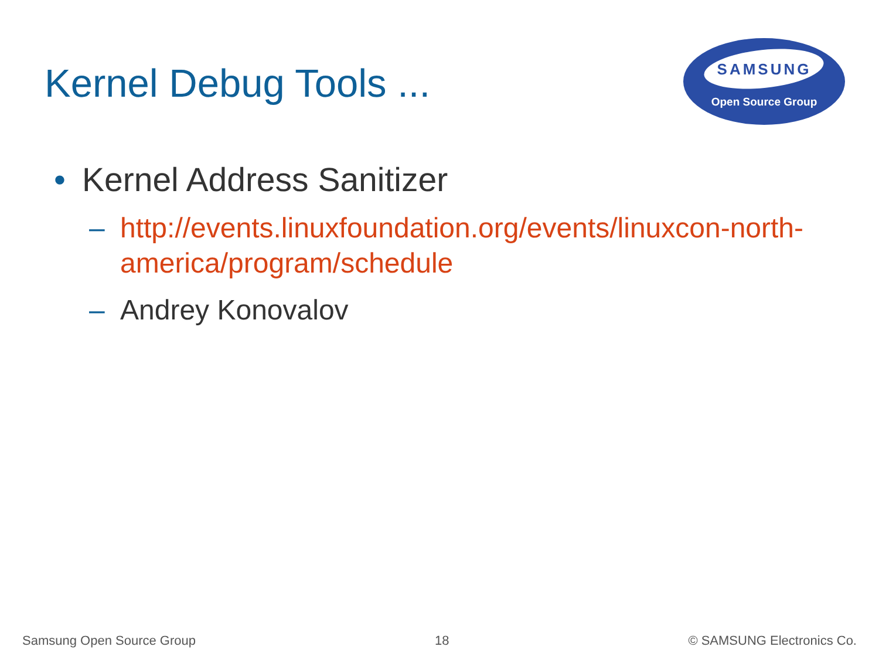Kernel Debug Tools ...
SAMSUNG
Open Source Group
• Kernel Address Sanitizer
– http://events.linuxfoundation.org/events/linuxcon-north-america/program/schedule
– Andrey Konovalov
Samsung Open Source Group 18 © SAMSUNG Electronics Co.